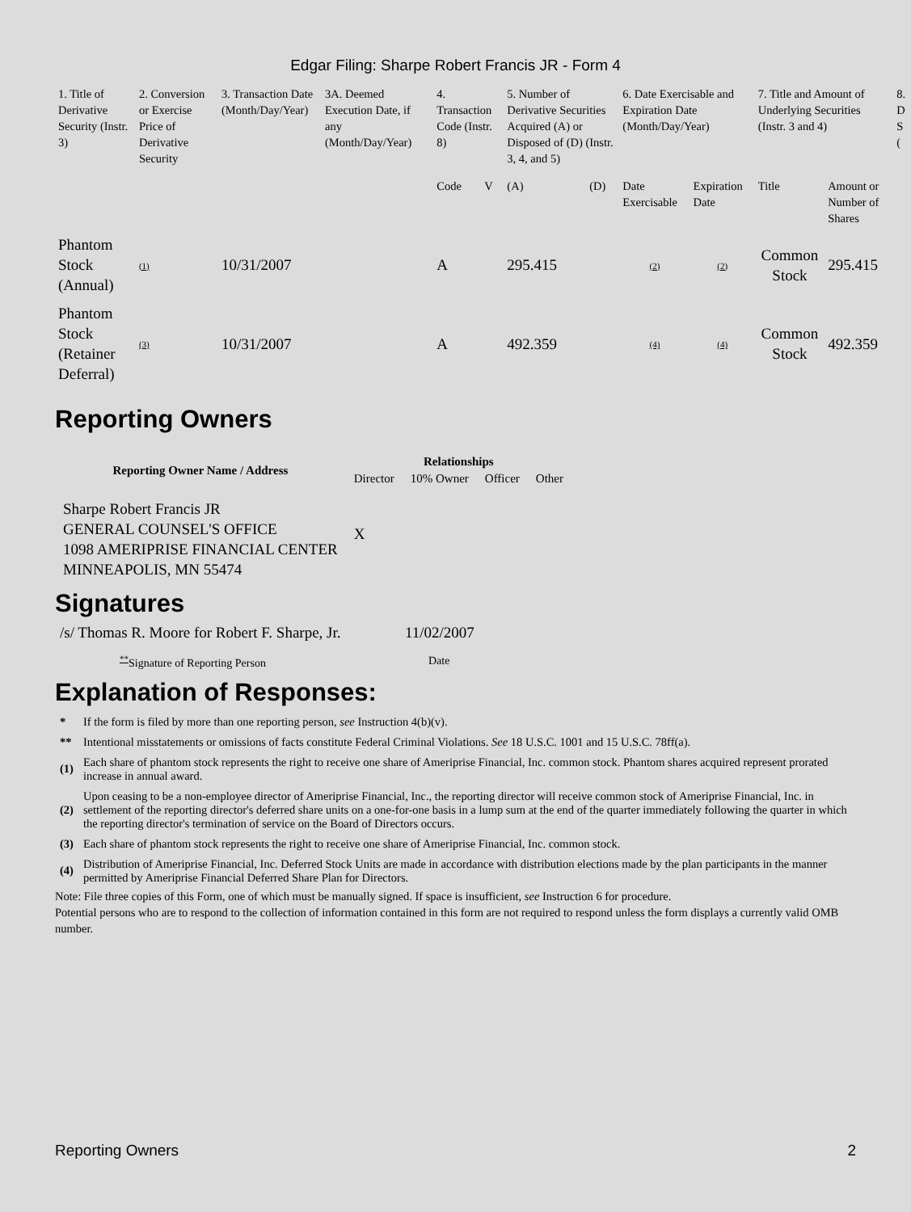Edgar Filing: Sharpe Robert Francis JR - Form 4
| 1. Title of Derivative Security (Instr. 3) | 2. Conversion or Exercise Price of Derivative Security | 3. Transaction Date (Month/Day/Year) | 3A. Deemed Execution Date, if any (Month/Day/Year) | 4. Transaction Code (Instr. 8) | | 5. Number of Derivative Securities Acquired (A) or Disposed of (D) (Instr. 3, 4, and 5) | | 6. Date Exercisable and Expiration Date (Month/Day/Year) | | 7. Title and Amount of Underlying Securities (Instr. 3 and 4) | | 8. D S ( |
| --- | --- | --- | --- | --- | --- | --- | --- | --- | --- | --- | --- | --- |
| | | | | Code | V | (A) | (D) | Date Exercisable | Expiration Date | Title | Amount or Number of Shares | |
| Phantom Stock (Annual) | (1) | 10/31/2007 | | A | | 295.415 | | (2) | (2) | Common Stock | 295.415 | |
| Phantom Stock (Retainer Deferral) | (3) | 10/31/2007 | | A | | 492.359 | | (4) | (4) | Common Stock | 492.359 | |
Reporting Owners
| Reporting Owner Name / Address | Relationships | | | |
| --- | --- | --- | --- | --- |
| | Director | 10% Owner | Officer | Other |
| Sharpe Robert Francis JR GENERAL COUNSEL'S OFFICE 1098 AMERIPRISE FINANCIAL CENTER MINNEAPOLIS, MN 55474 | X | | | |
Signatures
| /s/ Thomas R. Moore for Robert F. Sharpe, Jr. | 11/02/2007 |
| <sup>**</sup> Signature of Reporting Person | Date |
Explanation of Responses:
| * | If the form is filed by more than one reporting person, see Instruction 4(b)(v). |
| ** | Intentional misstatements or omissions of facts constitute Federal Criminal Violations. See 18 U.S.C. 1001 and 15 U.S.C. 78ff(a). |
| (1) | Each share of phantom stock represents the right to receive one share of Ameriprise Financial, Inc. common stock. Phantom shares acquired represent prorated increase in annual award. |
| (2) | Upon ceasing to be a non-employee director of Ameriprise Financial, Inc., the reporting director will receive common stock of Ameriprise Financial, Inc. in settlement of the reporting director's deferred share units on a one-for-one basis in a lump sum at the end of the quarter immediately following the quarter in which the reporting director's termination of service on the Board of Directors occurs. |
| (3) | Each share of phantom stock represents the right to receive one share of Ameriprise Financial, Inc. common stock. |
| (4) | Distribution of Ameriprise Financial, Inc. Deferred Stock Units are made in accordance with distribution elections made by the plan participants in the manner permitted by Ameriprise Financial Deferred Share Plan for Directors. |
Note: File three copies of this Form, one of which must be manually signed. If space is insufficient, see Instruction 6 for procedure.
Potential persons who are to respond to the collection of information contained in this form are not required to respond unless the form displays a currently valid OMB number.
Reporting Owners 2